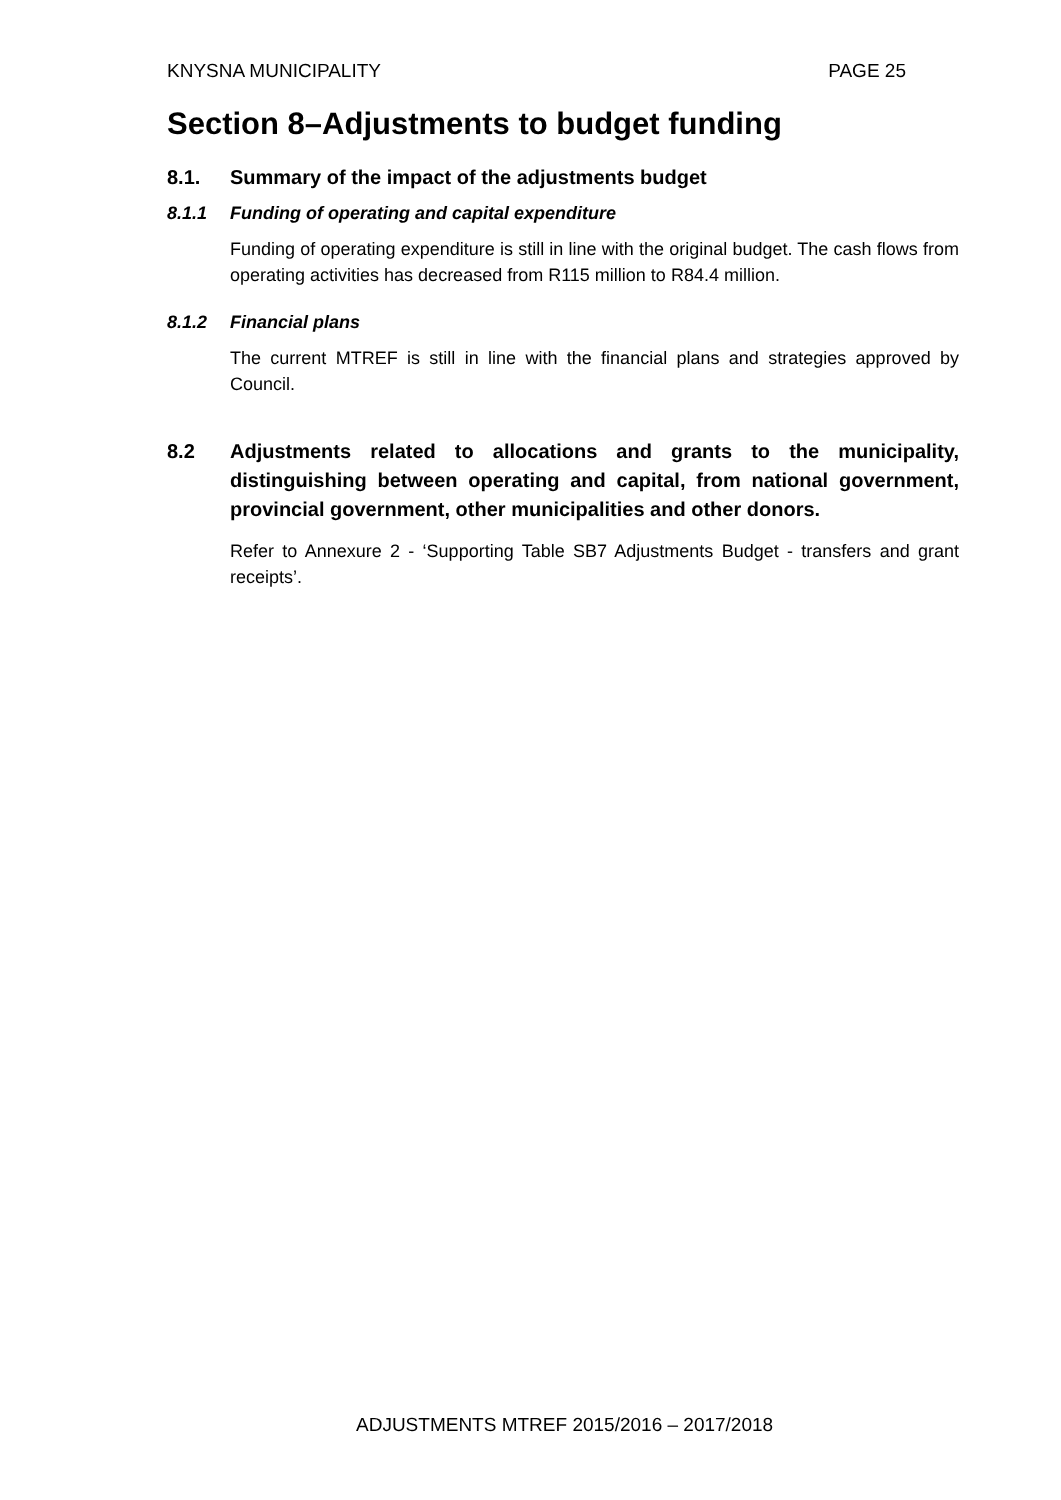KNYSNA MUNICIPALITY PAGE 25
Section 8–Adjustments to budget funding
8.1. Summary of the impact of the adjustments budget
8.1.1 Funding of operating and capital expenditure
Funding of operating expenditure is still in line with the original budget. The cash flows from operating activities has decreased from R115 million to R84.4 million.
8.1.2 Financial plans
The current MTREF is still in line with the financial plans and strategies approved by Council.
8.2 Adjustments related to allocations and grants to the municipality, distinguishing between operating and capital, from national government, provincial government, other municipalities and other donors.
Refer to Annexure 2 - ‘Supporting Table SB7 Adjustments Budget - transfers and grant receipts’.
ADJUSTMENTS MTREF 2015/2016 – 2017/2018